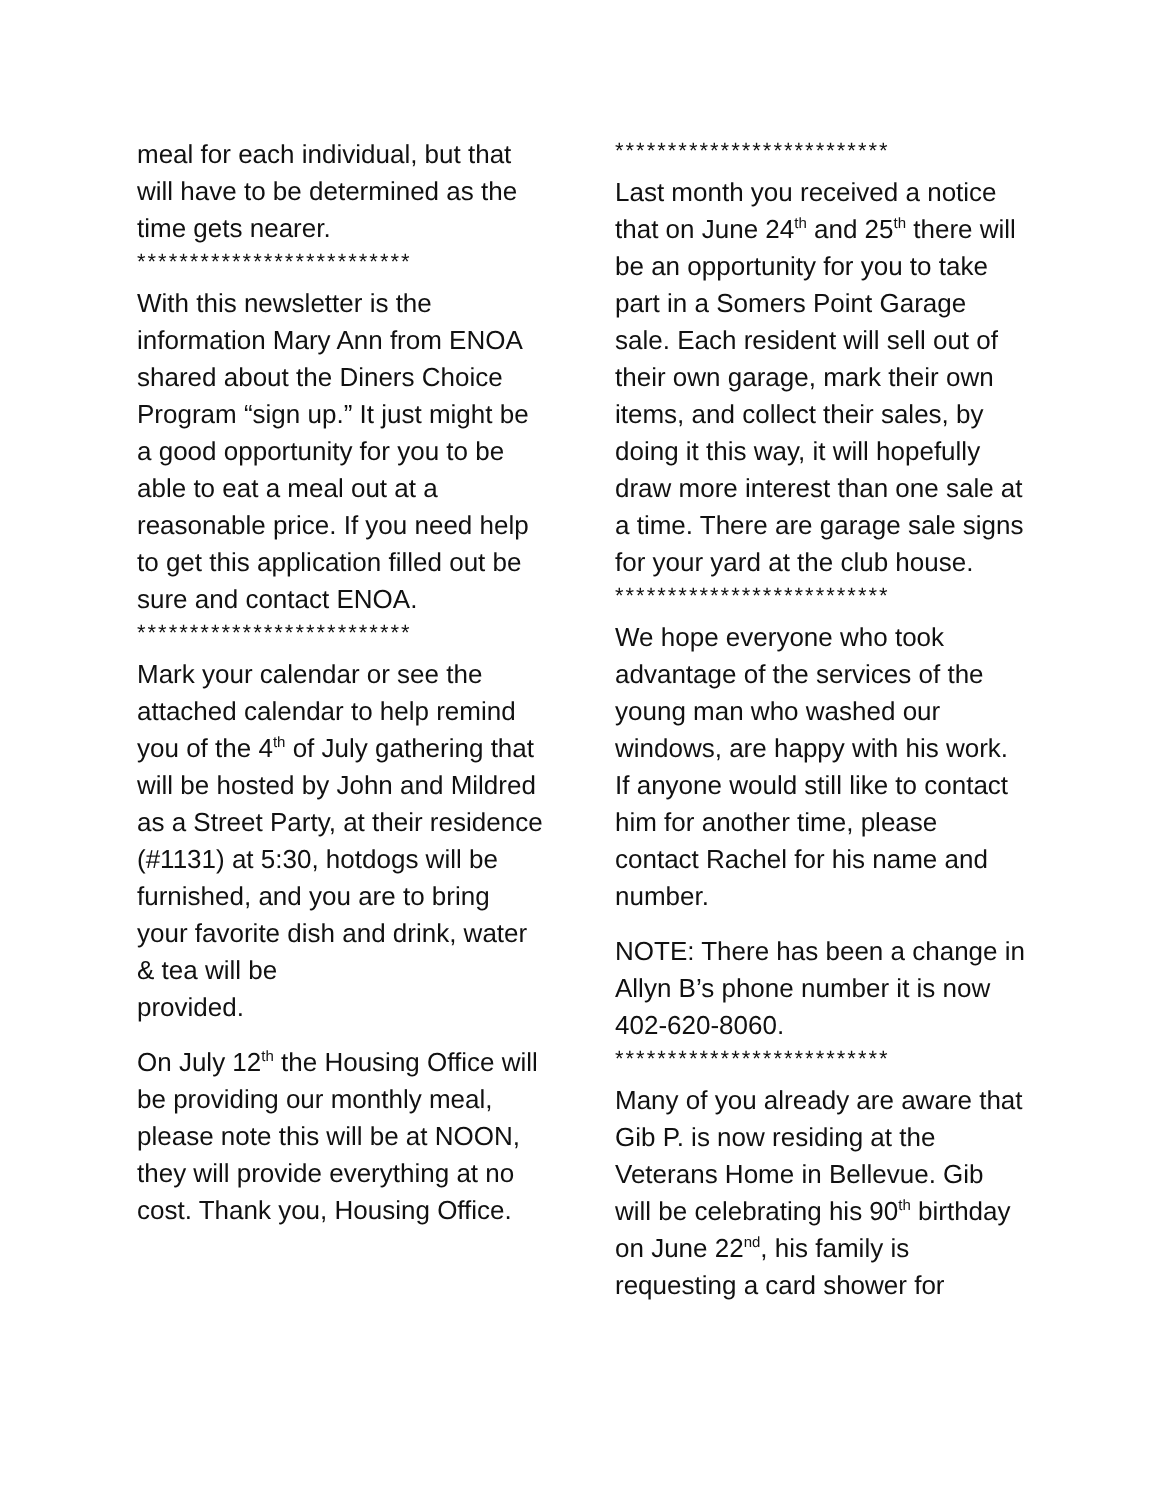meal for each individual, but that will have to be determined as the time gets nearer.
**************************
With this newsletter is the information Mary Ann from ENOA shared about the Diners Choice Program “sign up.” It just might be a good opportunity for you to be able to eat a meal out at a reasonable price. If you need help to get this application filled out be sure and contact ENOA.
**************************
Mark your calendar or see the attached calendar to help remind you of the 4<sup>th</sup> of July gathering that will be hosted by John and Mildred as a Street Party, at their residence (#1131) at 5:30, hotdogs will be furnished, and you are to bring your favorite dish and drink, water & tea will be
provided.
On July 12<sup>th</sup> the Housing Office will be providing our monthly meal, please note this will be at NOON, they will provide everything at no cost. Thank you, Housing Office.
**************************
Last month you received a notice that on June 24<sup>th</sup> and 25<sup>th</sup> there will be an opportunity for you to take part in a Somers Point Garage sale. Each resident will sell out of their own garage, mark their own items, and collect their sales, by doing it this way, it will hopefully draw more interest than one sale at a time. There are garage sale signs for your yard at the club house.
**************************
We hope everyone who took advantage of the services of the young man who washed our windows, are happy with his work. If anyone would still like to contact him for another time, please contact Rachel for his name and number.
NOTE: There has been a change in Allyn B’s phone number it is now 402-620-8060.
**************************
Many of you already are aware that Gib P. is now residing at the Veterans Home in Bellevue. Gib will be celebrating his 90<sup>th</sup> birthday on June 22<sup>nd</sup>, his family is requesting a card shower for